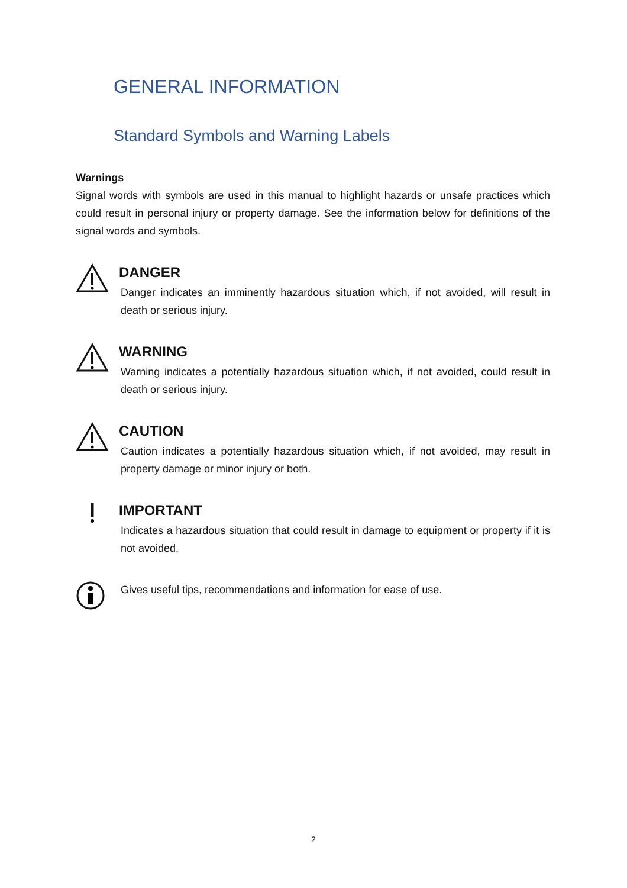GENERAL INFORMATION
Standard Symbols and Warning Labels
Warnings
Signal words with symbols are used in this manual to highlight hazards or unsafe practices which could result in personal injury or property damage. See the information below for definitions of the signal words and symbols.
DANGER
Danger indicates an imminently hazardous situation which, if not avoided, will result in death or serious injury.
WARNING
Warning indicates a potentially hazardous situation which, if not avoided, could result in death or serious injury.
CAUTION
Caution indicates a potentially hazardous situation which, if not avoided, may result in property damage or minor injury or both.
IMPORTANT
Indicates a hazardous situation that could result in damage to equipment or property if it is not avoided.
Gives useful tips, recommendations and information for ease of use.
2